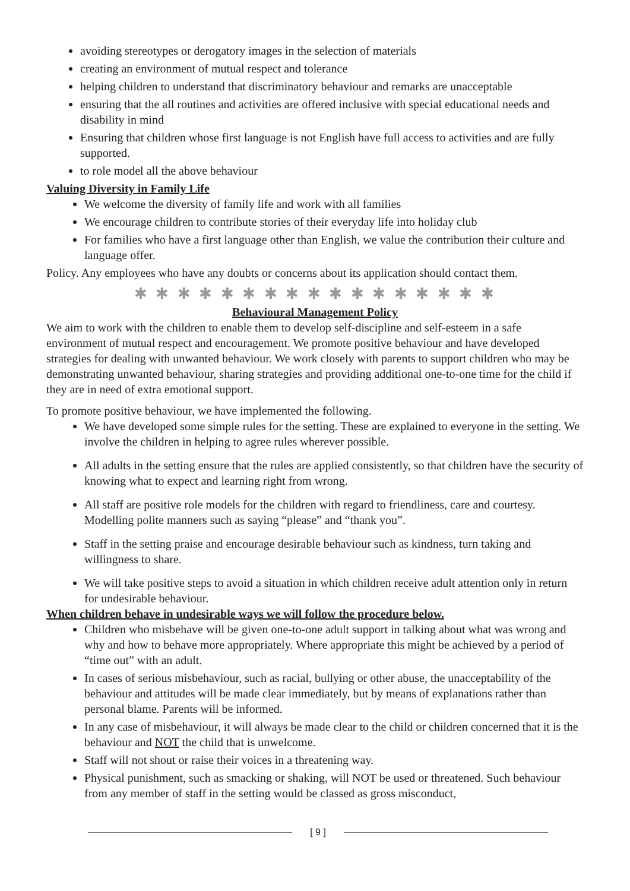avoiding stereotypes or derogatory images in the selection of materials
creating an environment of mutual respect and tolerance
helping children to understand that discriminatory behaviour and remarks are unacceptable
ensuring that the all routines and activities are offered inclusive with special educational needs and disability in mind
Ensuring that children whose first language is not English have full access to activities and are fully supported.
to role model all the above behaviour
Valuing Diversity in Family Life
We welcome the diversity of family life and work with all families
We encourage children to contribute stories of their everyday life into holiday club
For families who have a first language other than English, we value the contribution their culture and language offer.
Policy. Any employees who have any doubts or concerns about its application should contact them.
✱ ✱ ✱ ✱ ✱ ✱ ✱ ✱ ✱ ✱ ✱ ✱ ✱ ✱ ✱ ✱ ✱
Behavioural Management Policy
We aim to work with the children to enable them to develop self-discipline and self-esteem in a safe environment of mutual respect and encouragement. We promote positive behaviour and have developed strategies for dealing with unwanted behaviour. We work closely with parents to support children who may be demonstrating unwanted behaviour, sharing strategies and providing additional one-to-one time for the child if they are in need of extra emotional support.
To promote positive behaviour, we have implemented the following.
We have developed some simple rules for the setting. These are explained to everyone in the setting. We involve the children in helping to agree rules wherever possible.
All adults in the setting ensure that the rules are applied consistently, so that children have the security of knowing what to expect and learning right from wrong.
All staff are positive role models for the children with regard to friendliness, care and courtesy. Modelling polite manners such as saying “please” and “thank you”.
Staff in the setting praise and encourage desirable behaviour such as kindness, turn taking and willingness to share.
We will take positive steps to avoid a situation in which children receive adult attention only in return for undesirable behaviour.
When children behave in undesirable ways we will follow the procedure below.
Children who misbehave will be given one-to-one adult support in talking about what was wrong and why and how to behave more appropriately. Where appropriate this might be achieved by a period of “time out” with an adult.
In cases of serious misbehaviour, such as racial, bullying or other abuse, the unacceptability of the behaviour and attitudes will be made clear immediately, but by means of explanations rather than personal blame. Parents will be informed.
In any case of misbehaviour, it will always be made clear to the child or children concerned that it is the behaviour and NOT the child that is unwelcome.
Staff will not shout or raise their voices in a threatening way.
Physical punishment, such as smacking or shaking, will NOT be used or threatened. Such behaviour from any member of staff in the setting would be classed as gross misconduct,
[ 9 ]